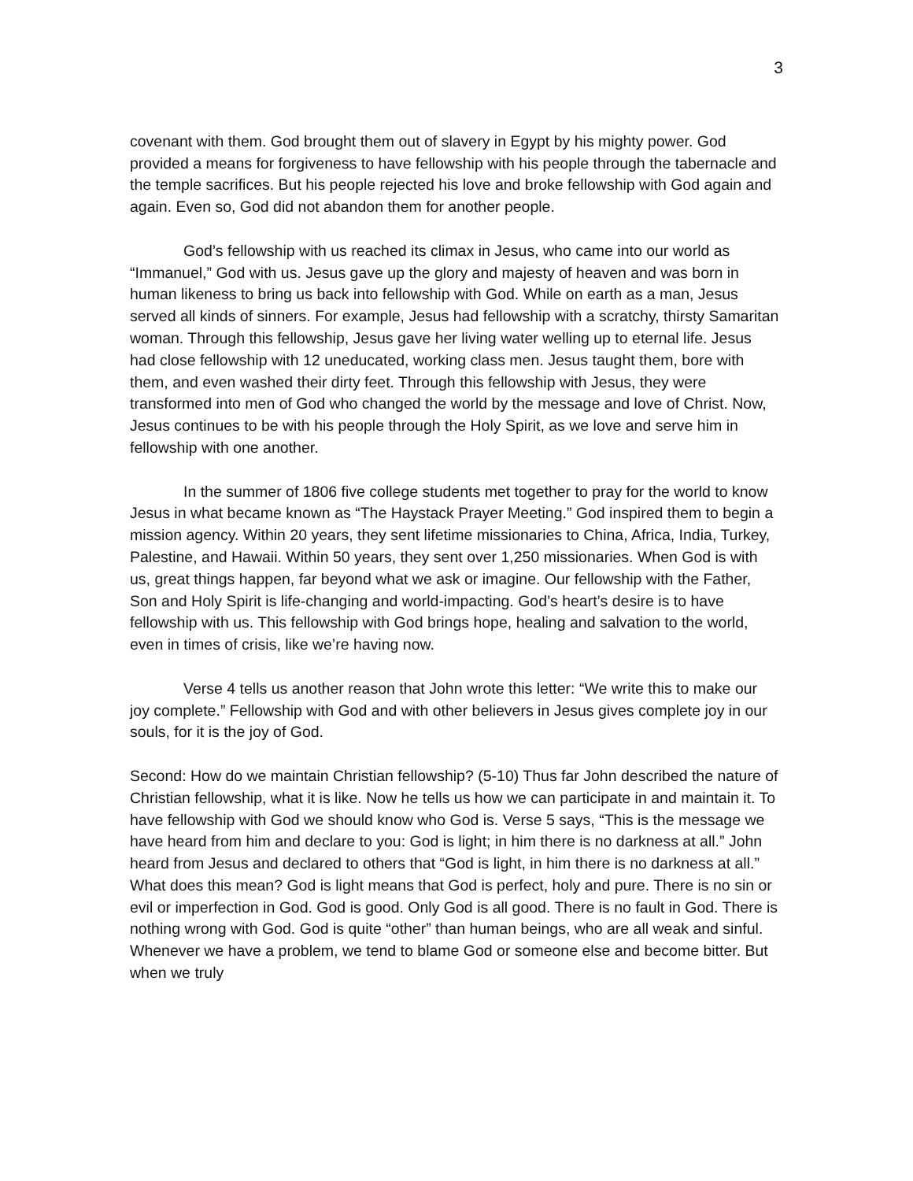3
covenant with them. God brought them out of slavery in Egypt by his mighty power. God provided a means for forgiveness to have fellowship with his people through the tabernacle and the temple sacrifices. But his people rejected his love and broke fellowship with God again and again. Even so, God did not abandon them for another people.
God’s fellowship with us reached its climax in Jesus, who came into our world as “Immanuel,” God with us. Jesus gave up the glory and majesty of heaven and was born in human likeness to bring us back into fellowship with God. While on earth as a man, Jesus served all kinds of sinners. For example, Jesus had fellowship with a scratchy, thirsty Samaritan woman. Through this fellowship, Jesus gave her living water welling up to eternal life. Jesus had close fellowship with 12 uneducated, working class men. Jesus taught them, bore with them, and even washed their dirty feet. Through this fellowship with Jesus, they were transformed into men of God who changed the world by the message and love of Christ. Now, Jesus continues to be with his people through the Holy Spirit, as we love and serve him in fellowship with one another.
In the summer of 1806 five college students met together to pray for the world to know Jesus in what became known as “The Haystack Prayer Meeting.” God inspired them to begin a mission agency. Within 20 years, they sent lifetime missionaries to China, Africa, India, Turkey, Palestine, and Hawaii. Within 50 years, they sent over 1,250 missionaries. When God is with us, great things happen, far beyond what we ask or imagine. Our fellowship with the Father, Son and Holy Spirit is life-changing and world-impacting. God’s heart’s desire is to have fellowship with us. This fellowship with God brings hope, healing and salvation to the world, even in times of crisis, like we’re having now.
Verse 4 tells us another reason that John wrote this letter: “We write this to make our joy complete.” Fellowship with God and with other believers in Jesus gives complete joy in our souls, for it is the joy of God.
Second: How do we maintain Christian fellowship? (5-10) Thus far John described the nature of Christian fellowship, what it is like. Now he tells us how we can participate in and maintain it. To have fellowship with God we should know who God is. Verse 5 says, “This is the message we have heard from him and declare to you: God is light; in him there is no darkness at all.” John heard from Jesus and declared to others that “God is light, in him there is no darkness at all.” What does this mean? God is light means that God is perfect, holy and pure. There is no sin or evil or imperfection in God. God is good. Only God is all good. There is no fault in God. There is nothing wrong with God. God is quite “other” than human beings, who are all weak and sinful. Whenever we have a problem, we tend to blame God or someone else and become bitter. But when we truly